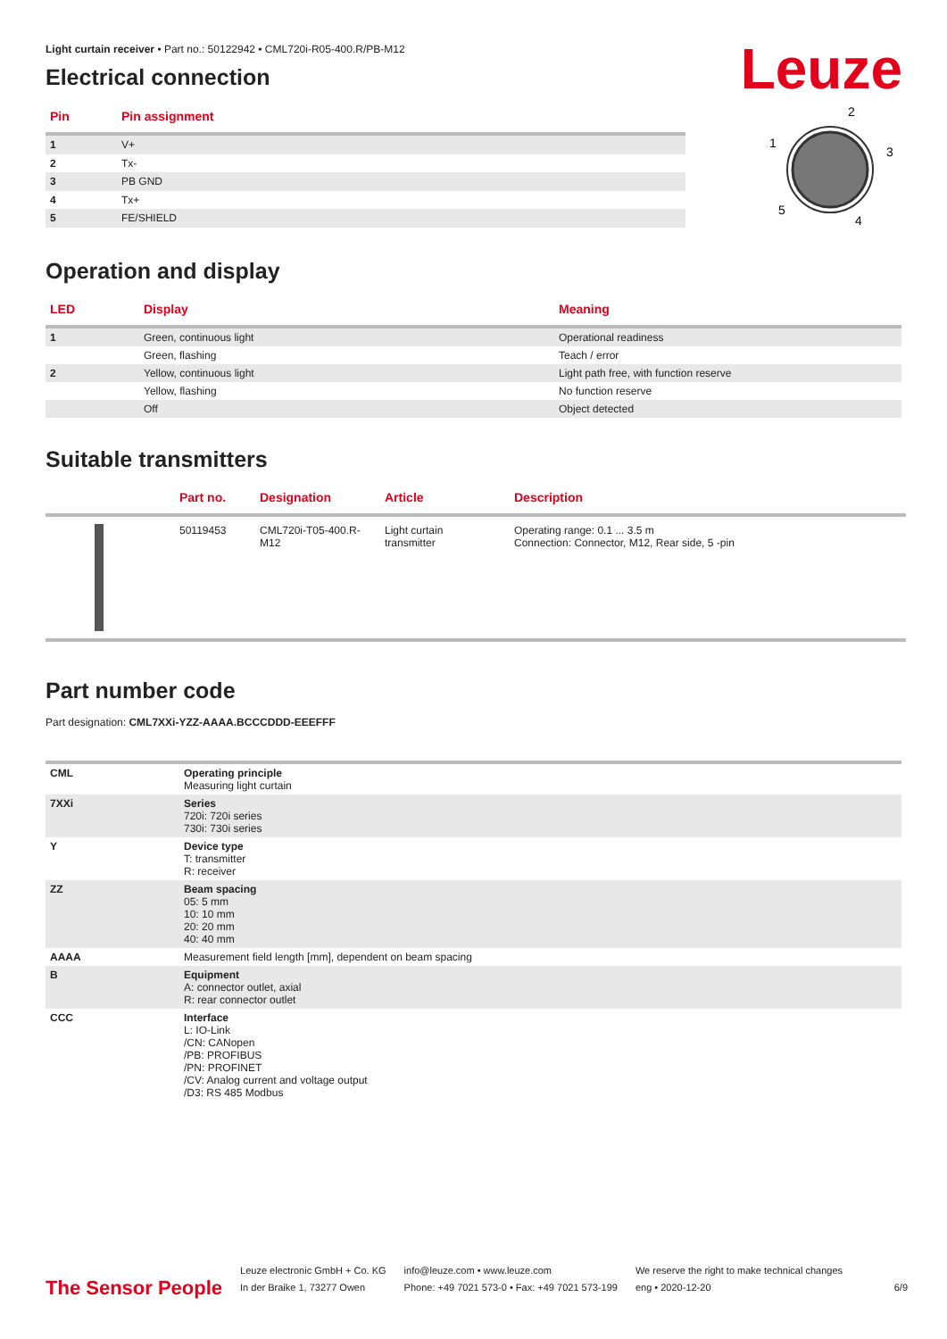Leuze
Light curtain receiver • Part no.: 50122942 • CML720i-R05-400.R/PB-M12
Electrical connection
| Pin | Pin assignment |
| --- | --- |
| 1 | V+ |
| 2 | Tx- |
| 3 | PB GND |
| 4 | Tx+ |
| 5 | FE/SHIELD |
2
1
3
5
4
Operation and display
| LED | Display | Meaning |
| --- | --- | --- |
| 1 | Green, continuous light | Operational readiness |
| | Green, flashing | Teach / error |
| 2 | Yellow, continuous light | Light path free, with function reserve |
| | Yellow, flashing | No function reserve |
| | Off | Object detected |
Suitable transmitters
| | Part no. | Designation | Article | Description |
| --- | --- | --- | --- | --- |
| | 50119453 | CML720i-T05-400.R- M12 | Light curtain transmitter | Operating range: 0.1 ... 3.5 m Connection: Connector, M12, Rear side, 5 -pin |
Part number code
Part designation: CML7XXi-YZZ-AAAA.BCCCDDD-EEEFFF
| CML | Operating principle Measuring light curtain |
| 7XXi | Series 720i: 720i series 730i: 730i series |
| Y | Device type T: transmitter R: receiver |
| ZZ | Beam spacing 05: 5 mm 10: 10 mm 20: 20 mm 40: 40 mm |
| AAAA | Measurement field length [mm], dependent on beam spacing |
| B | Equipment A: connector outlet, axial R: rear connector outlet |
| CCC | Interface L: IO-Link /CN: CANopen /PB: PROFIBUS /PN: PROFINET /CV: Analog current and voltage output /D3: RS 485 Modbus |
The Sensor People
Leuze electronic GmbH + Co. KG
In der Braike 1, 73277 Owen
info@leuze.com • www.leuze.com
Phone: +49 7021 573-0 • Fax: +49 7021 573-199
We reserve the right to make technical changes
eng • 2020-12-20
6/9